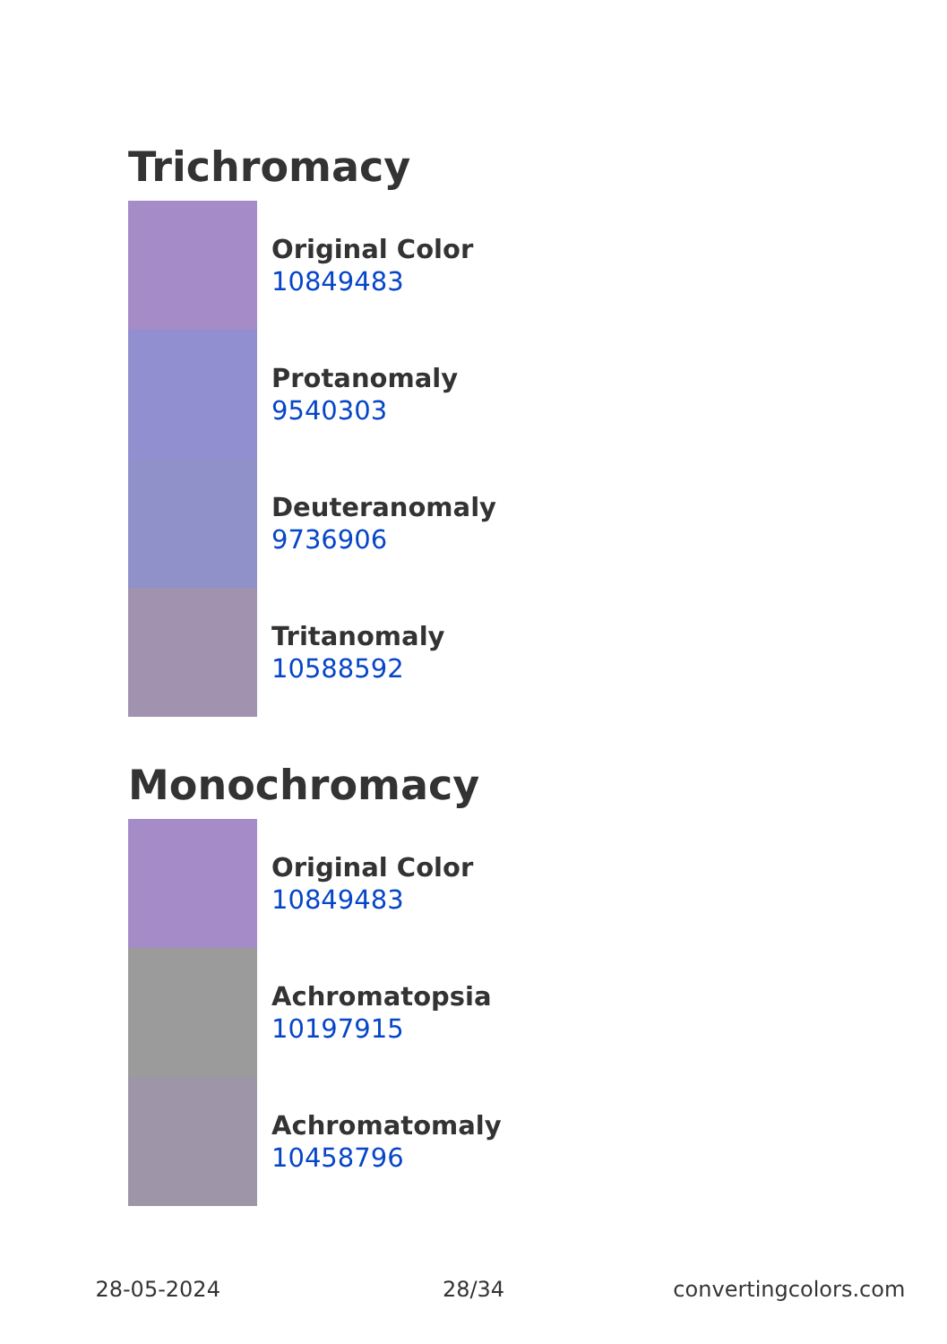Trichromacy
Original Color
10849483
Protanomaly
9540303
Deuteranomaly
9736906
Tritanomaly
10588592
Monochromacy
Original Color
10849483
Achromatopsia
10197915
Achromatomaly
10458796
28-05-2024 28/34 convertingcolors.com